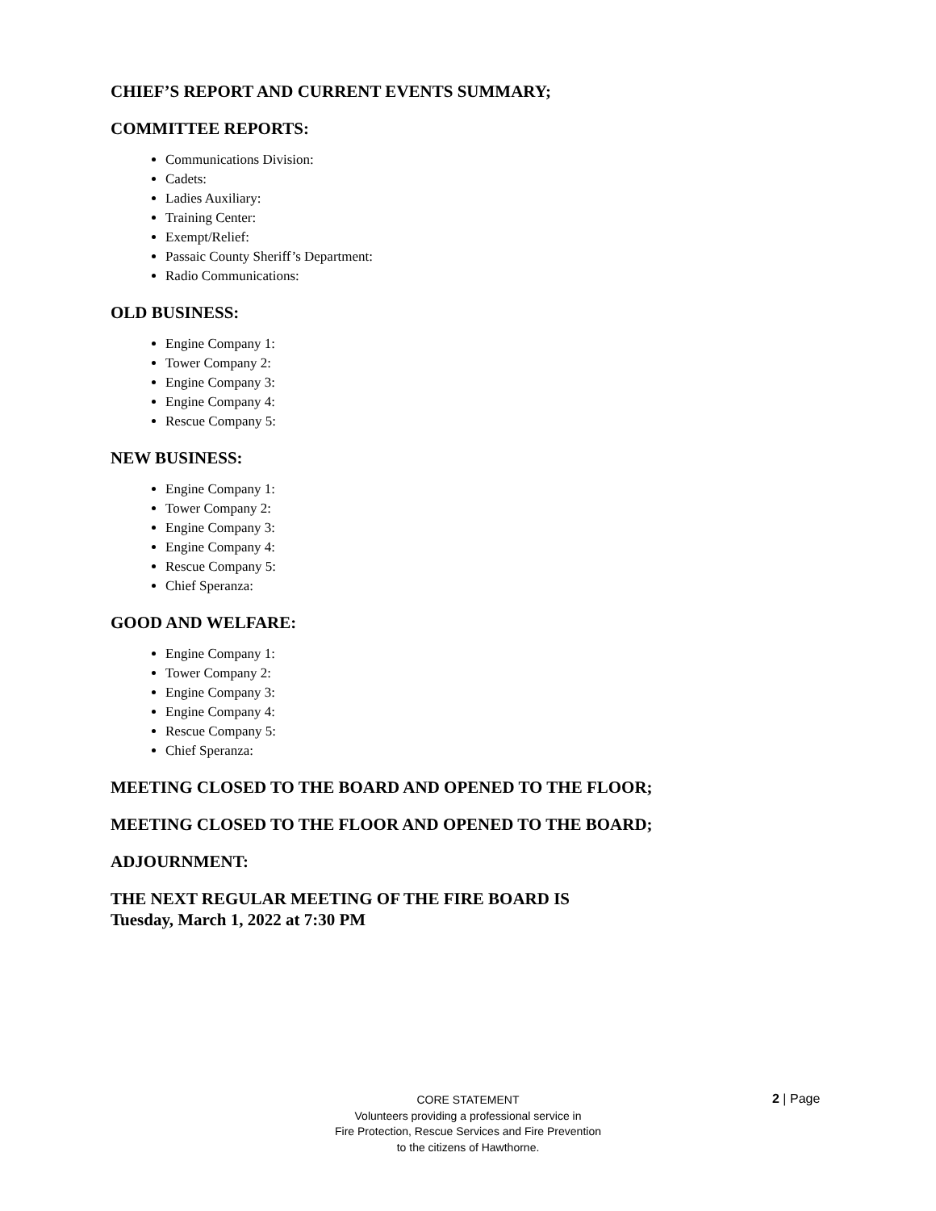CHIEF’S REPORT AND CURRENT EVENTS SUMMARY;
COMMITTEE REPORTS:
Communications Division:
Cadets:
Ladies Auxiliary:
Training Center:
Exempt/Relief:
Passaic County Sheriff’s Department:
Radio Communications:
OLD BUSINESS:
Engine Company 1:
Tower Company 2:
Engine Company 3:
Engine Company 4:
Rescue Company 5:
NEW BUSINESS:
Engine Company 1:
Tower Company 2:
Engine Company 3:
Engine Company 4:
Rescue Company 5:
Chief Speranza:
GOOD AND WELFARE:
Engine Company 1:
Tower Company 2:
Engine Company 3:
Engine Company 4:
Rescue Company 5:
Chief Speranza:
MEETING CLOSED TO THE BOARD AND OPENED TO THE FLOOR;
MEETING CLOSED TO THE FLOOR AND OPENED TO THE BOARD;
ADJOURNMENT:
THE NEXT REGULAR MEETING OF THE FIRE BOARD IS
Tuesday, March 1, 2022 at 7:30 PM
CORE STATEMENT
Volunteers providing a professional service in
Fire Protection, Rescue Services and Fire Prevention
to the citizens of Hawthorne.
2 | Page